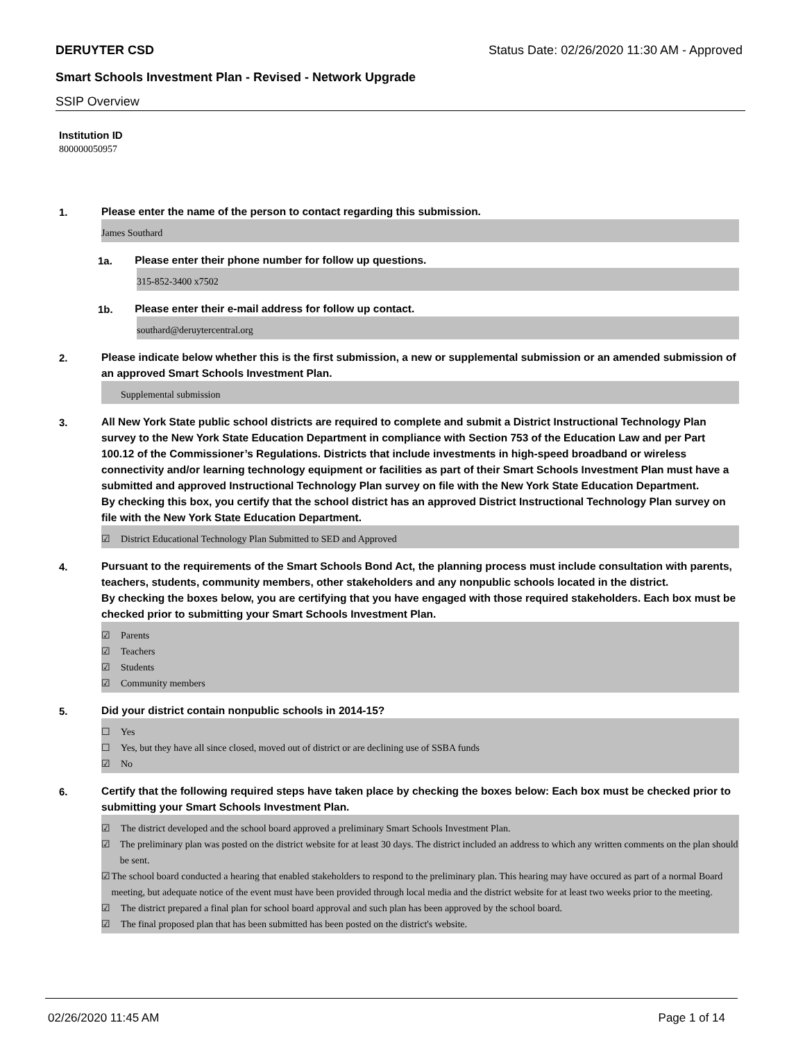DERUYTER CSD Status Date: 02/26/2020 11:30 AM - Approved
Smart Schools Investment Plan - Revised - Network Upgrade
SSIP Overview
Institution ID
800000050957
1.
Please enter the name of the person to contact regarding this submission.
James Southard
1a.
Please enter their phone number for follow up questions.
315-852-3400 x7502
1b.
Please enter their e-mail address for follow up contact.
southard@deruytercentral.org
2.
Please indicate below whether this is the first submission, a new or supplemental submission or an amended submission of an approved Smart Schools Investment Plan.
Supplemental submission
3.
All New York State public school districts are required to complete and submit a District Instructional Technology Plan survey to the New York State Education Department in compliance with Section 753 of the Education Law and per Part 100.12 of the Commissioner’s Regulations. Districts that include investments in high-speed broadband or wireless connectivity and/or learning technology equipment or facilities as part of their Smart Schools Investment Plan must have a submitted and approved Instructional Technology Plan survey on file with the New York State Education Department.
By checking this box, you certify that the school district has an approved District Instructional Technology Plan survey on file with the New York State Education Department.
☑ District Educational Technology Plan Submitted to SED and Approved
4.
Pursuant to the requirements of the Smart Schools Bond Act, the planning process must include consultation with parents, teachers, students, community members, other stakeholders and any nonpublic schools located in the district.
By checking the boxes below, you are certifying that you have engaged with those required stakeholders. Each box must be checked prior to submitting your Smart Schools Investment Plan.
☑ Parents
☑ Teachers
☑ Students
☑ Community members
5.
Did your district contain nonpublic schools in 2014-15?
☐ Yes
☐ Yes, but they have all since closed, moved out of district or are declining use of SSBA funds
☑ No
6.
Certify that the following required steps have taken place by checking the boxes below: Each box must be checked prior to submitting your Smart Schools Investment Plan.
☑ The district developed and the school board approved a preliminary Smart Schools Investment Plan.
☑ The preliminary plan was posted on the district website for at least 30 days. The district included an address to which any written comments on the plan should be sent.
☑ The school board conducted a hearing that enabled stakeholders to respond to the preliminary plan. This hearing may have occured as part of a normal Board meeting, but adequate notice of the event must have been provided through local media and the district website for at least two weeks prior to the meeting.
☑ The district prepared a final plan for school board approval and such plan has been approved by the school board.
☑ The final proposed plan that has been submitted has been posted on the district's website.
02/26/2020 11:45 AM Page 1 of 14